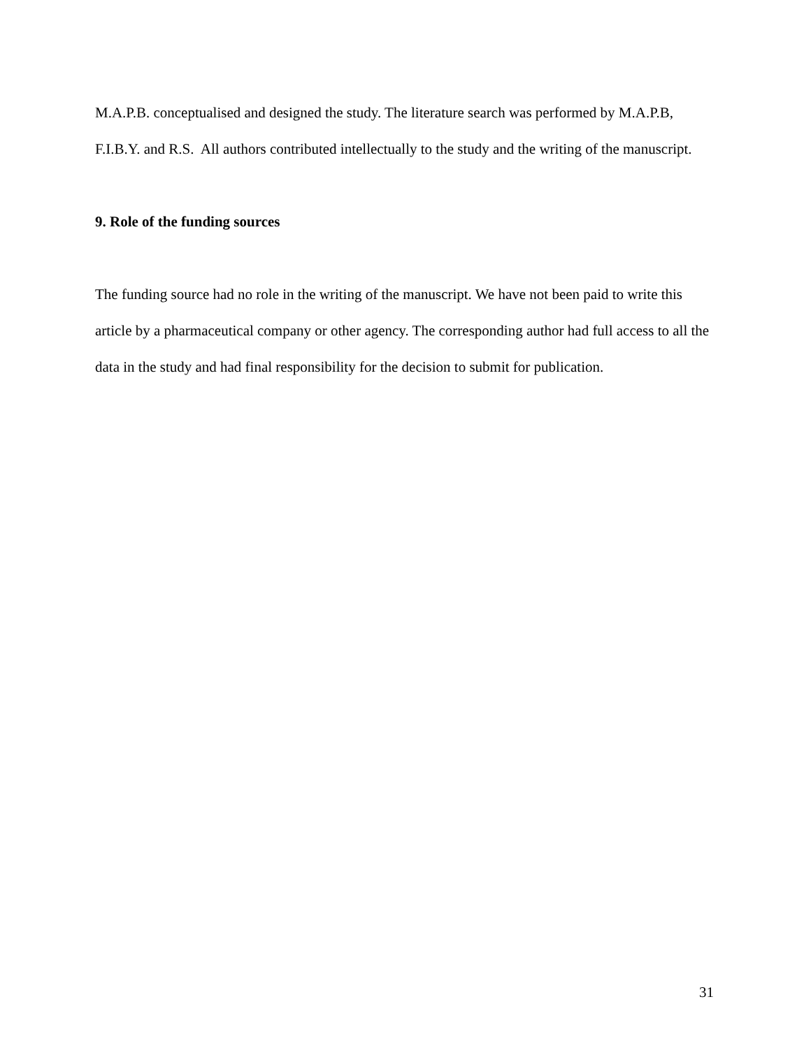M.A.P.B. conceptualised and designed the study. The literature search was performed by M.A.P.B, F.I.B.Y. and R.S. All authors contributed intellectually to the study and the writing of the manuscript.
9. Role of the funding sources
The funding source had no role in the writing of the manuscript. We have not been paid to write this article by a pharmaceutical company or other agency. The corresponding author had full access to all the data in the study and had final responsibility for the decision to submit for publication.
31